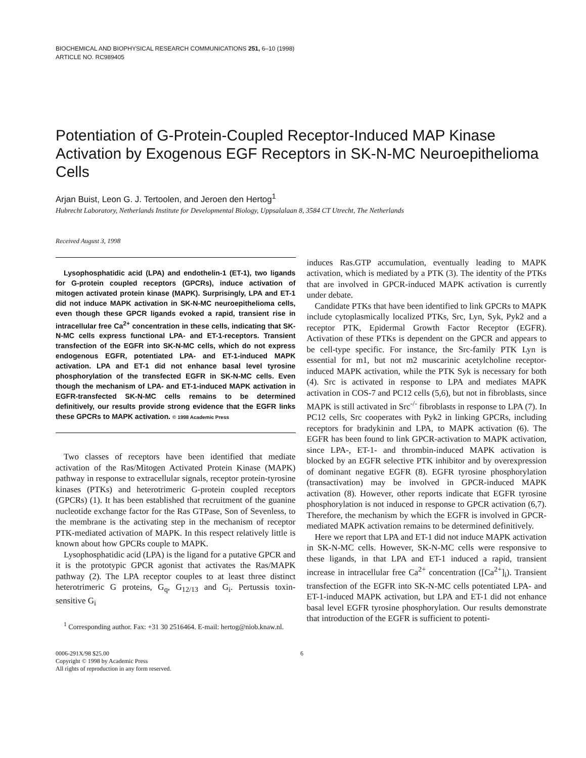BIOCHEMICAL AND BIOPHYSICAL RESEARCH COMMUNICATIONS 251, 6–10 (1998)
ARTICLE NO. RC989405
Potentiation of G-Protein-Coupled Receptor-Induced MAP Kinase Activation by Exogenous EGF Receptors in SK-N-MC Neuroepithelioma Cells
Arjan Buist, Leon G. J. Tertoolen, and Jeroen den Hertog<sup>1</sup>
Hubrecht Laboratory, Netherlands Institute for Developmental Biology, Uppsalalaan 8, 3584 CT Utrecht, The Netherlands
Received August 3, 1998
Lysophosphatidic acid (LPA) and endothelin-1 (ET-1), two ligands for G-protein coupled receptors (GPCRs), induce activation of mitogen activated protein kinase (MAPK). Surprisingly, LPA and ET-1 did not induce MAPK activation in SK-N-MC neuroepithelioma cells, even though these GPCR ligands evoked a rapid, transient rise in intracellular free Ca<sup>2+</sup> concentration in these cells, indicating that SK-N-MC cells express functional LPA- and ET-1-receptors. Transient transfection of the EGFR into SK-N-MC cells, which do not express endogenous EGFR, potentiated LPA- and ET-1-induced MAPK activation. LPA and ET-1 did not enhance basal level tyrosine phosphorylation of the transfected EGFR in SK-N-MC cells. Even though the mechanism of LPA- and ET-1-induced MAPK activation in EGFR-transfected SK-N-MC cells remains to be determined definitively, our results provide strong evidence that the EGFR links these GPCRs to MAPK activation. © 1998 Academic Press
Two classes of receptors have been identified that mediate activation of the Ras/Mitogen Activated Protein Kinase (MAPK) pathway in response to extracellular signals, receptor protein-tyrosine kinases (PTKs) and heterotrimeric G-protein coupled receptors (GPCRs) (1). It has been established that recruitment of the guanine nucleotide exchange factor for the Ras GTPase, Son of Sevenless, to the membrane is the activating step in the mechanism of receptor PTK-mediated activation of MAPK. In this respect relatively little is known about how GPCRs couple to MAPK.
Lysophosphatidic acid (LPA) is the ligand for a putative GPCR and it is the prototypic GPCR agonist that activates the Ras/MAPK pathway (2). The LPA receptor couples to at least three distinct heterotrimeric G proteins, G<sub>q</sub>, G<sub>12/13</sub> and G<sub>i</sub>. Pertussis toxin-sensitive G<sub>i</sub>
<sup>1</sup> Corresponding author. Fax: +31 30 2516464. E-mail: hertog@niob.knaw.nl.
induces Ras.GTP accumulation, eventually leading to MAPK activation, which is mediated by a PTK (3). The identity of the PTKs that are involved in GPCR-induced MAPK activation is currently under debate.
Candidate PTKs that have been identified to link GPCRs to MAPK include cytoplasmically localized PTKs, Src, Lyn, Syk, Pyk2 and a receptor PTK, Epidermal Growth Factor Receptor (EGFR). Activation of these PTKs is dependent on the GPCR and appears to be cell-type specific. For instance, the Src-family PTK Lyn is essential for m1, but not m2 muscarinic acetylcholine receptor-induced MAPK activation, while the PTK Syk is necessary for both (4). Src is activated in response to LPA and mediates MAPK activation in COS-7 and PC12 cells (5,6), but not in fibroblasts, since MAPK is still activated in Src<sup>-/-</sup> fibroblasts in response to LPA (7). In PC12 cells, Src cooperates with Pyk2 in linking GPCRs, including receptors for bradykinin and LPA, to MAPK activation (6). The EGFR has been found to link GPCR-activation to MAPK activation, since LPA-, ET-1- and thrombin-induced MAPK activation is blocked by an EGFR selective PTK inhibitor and by overexpression of dominant negative EGFR (8). EGFR tyrosine phosphorylation (transactivation) may be involved in GPCR-induced MAPK activation (8). However, other reports indicate that EGFR tyrosine phosphorylation is not induced in response to GPCR activation (6,7). Therefore, the mechanism by which the EGFR is involved in GPCR-mediated MAPK activation remains to be determined definitively.
Here we report that LPA and ET-1 did not induce MAPK activation in SK-N-MC cells. However, SK-N-MC cells were responsive to these ligands, in that LPA and ET-1 induced a rapid, transient increase in intracellular free Ca<sup>2+</sup> concentration ([Ca<sup>2+</sup>]<sub>i</sub>). Transient transfection of the EGFR into SK-N-MC cells potentiated LPA- and ET-1-induced MAPK activation, but LPA and ET-1 did not enhance basal level EGFR tyrosine phosphorylation. Our results demonstrate that introduction of the EGFR is sufficient to potenti-
0006-291X/98 $25.00
Copyright © 1998 by Academic Press
All rights of reproduction in any form reserved.
6